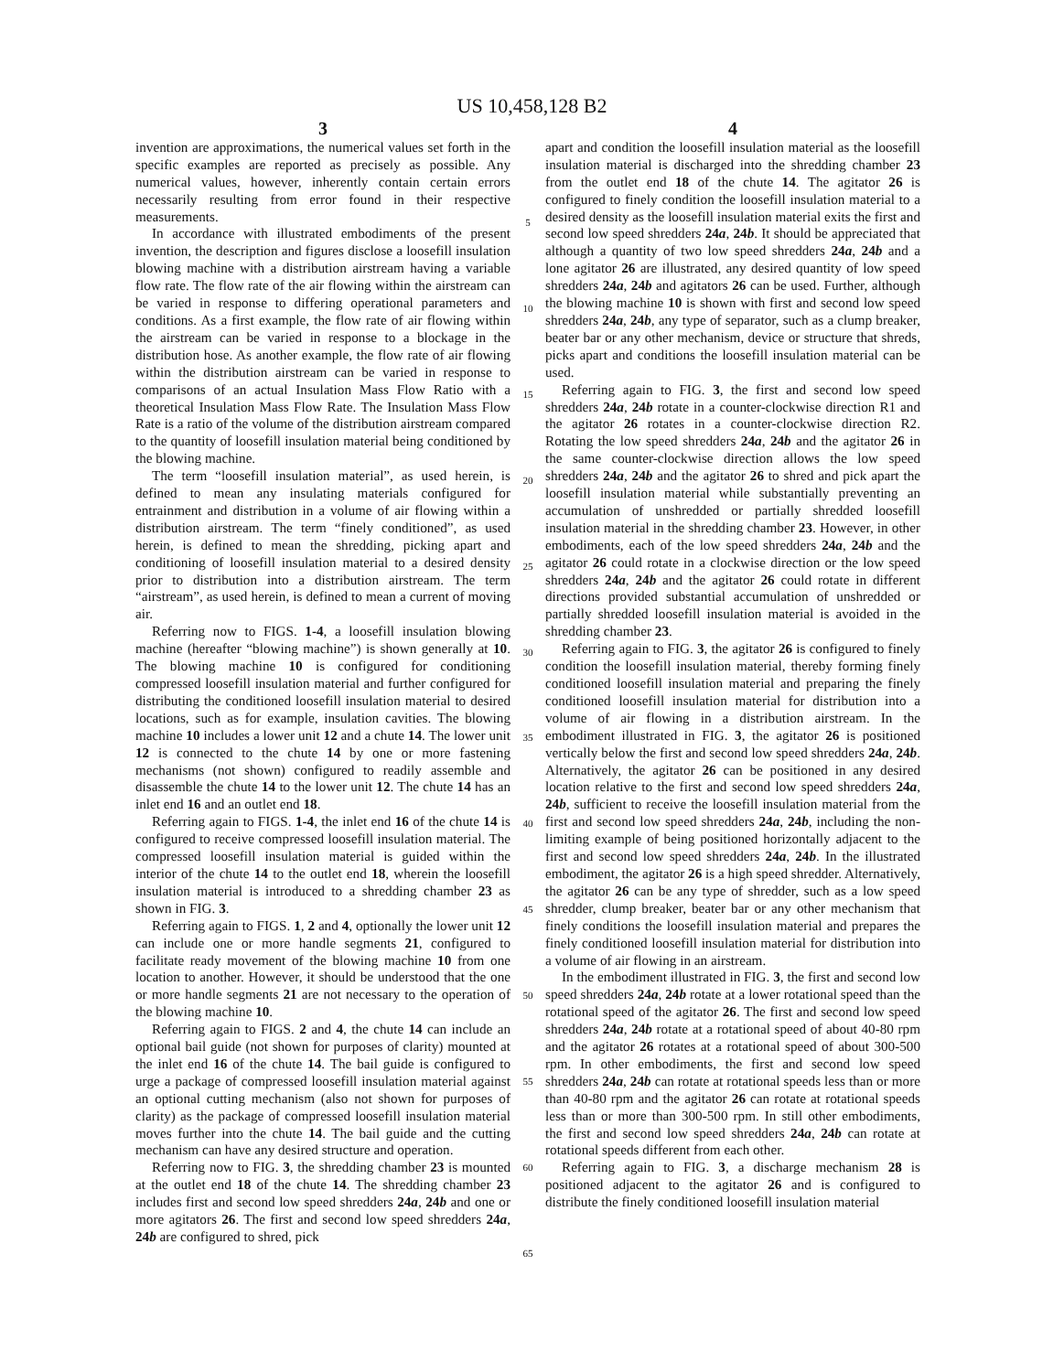US 10,458,128 B2
3
invention are approximations, the numerical values set forth in the specific examples are reported as precisely as possible. Any numerical values, however, inherently contain certain errors necessarily resulting from error found in their respective measurements.
In accordance with illustrated embodiments of the present invention, the description and figures disclose a loosefill insulation blowing machine with a distribution airstream having a variable flow rate. The flow rate of the air flowing within the airstream can be varied in response to differing operational parameters and conditions. As a first example, the flow rate of air flowing within the airstream can be varied in response to a blockage in the distribution hose. As another example, the flow rate of air flowing within the distribution airstream can be varied in response to comparisons of an actual Insulation Mass Flow Ratio with a theoretical Insulation Mass Flow Rate. The Insulation Mass Flow Rate is a ratio of the volume of the distribution airstream compared to the quantity of loosefill insulation material being conditioned by the blowing machine.
The term “loosefill insulation material”, as used herein, is defined to mean any insulating materials configured for entrainment and distribution in a volume of air flowing within a distribution airstream. The term “finely conditioned”, as used herein, is defined to mean the shredding, picking apart and conditioning of loosefill insulation material to a desired density prior to distribution into a distribution airstream. The term “airstream”, as used herein, is defined to mean a current of moving air.
Referring now to FIGS. 1-4, a loosefill insulation blowing machine (hereafter “blowing machine”) is shown generally at 10. The blowing machine 10 is configured for conditioning compressed loosefill insulation material and further configured for distributing the conditioned loosefill insulation material to desired locations, such as for example, insulation cavities. The blowing machine 10 includes a lower unit 12 and a chute 14. The lower unit 12 is connected to the chute 14 by one or more fastening mechanisms (not shown) configured to readily assemble and disassemble the chute 14 to the lower unit 12. The chute 14 has an inlet end 16 and an outlet end 18.
Referring again to FIGS. 1-4, the inlet end 16 of the chute 14 is configured to receive compressed loosefill insulation material. The compressed loosefill insulation material is guided within the interior of the chute 14 to the outlet end 18, wherein the loosefill insulation material is introduced to a shredding chamber 23 as shown in FIG. 3.
Referring again to FIGS. 1, 2 and 4, optionally the lower unit 12 can include one or more handle segments 21, configured to facilitate ready movement of the blowing machine 10 from one location to another. However, it should be understood that the one or more handle segments 21 are not necessary to the operation of the blowing machine 10.
Referring again to FIGS. 2 and 4, the chute 14 can include an optional bail guide (not shown for purposes of clarity) mounted at the inlet end 16 of the chute 14. The bail guide is configured to urge a package of compressed loosefill insulation material against an optional cutting mechanism (also not shown for purposes of clarity) as the package of compressed loosefill insulation material moves further into the chute 14. The bail guide and the cutting mechanism can have any desired structure and operation.
Referring now to FIG. 3, the shredding chamber 23 is mounted at the outlet end 18 of the chute 14. The shredding chamber 23 includes first and second low speed shredders 24a, 24b and one or more agitators 26. The first and second low speed shredders 24a, 24b are configured to shred, pick
5
10
15
20
25
30
35
40
45
50
55
60
65
4
apart and condition the loosefill insulation material as the loosefill insulation material is discharged into the shredding chamber 23 from the outlet end 18 of the chute 14. The agitator 26 is configured to finely condition the loosefill insulation material to a desired density as the loosefill insulation material exits the first and second low speed shredders 24a, 24b. It should be appreciated that although a quantity of two low speed shredders 24a, 24b and a lone agitator 26 are illustrated, any desired quantity of low speed shredders 24a, 24b and agitators 26 can be used. Further, although the blowing machine 10 is shown with first and second low speed shredders 24a, 24b, any type of separator, such as a clump breaker, beater bar or any other mechanism, device or structure that shreds, picks apart and conditions the loosefill insulation material can be used.
Referring again to FIG. 3, the first and second low speed shredders 24a, 24b rotate in a counter-clockwise direction R1 and the agitator 26 rotates in a counter-clockwise direction R2. Rotating the low speed shredders 24a, 24b and the agitator 26 in the same counter-clockwise direction allows the low speed shredders 24a, 24b and the agitator 26 to shred and pick apart the loosefill insulation material while substantially preventing an accumulation of unshredded or partially shredded loosefill insulation material in the shredding chamber 23. However, in other embodiments, each of the low speed shredders 24a, 24b and the agitator 26 could rotate in a clockwise direction or the low speed shredders 24a, 24b and the agitator 26 could rotate in different directions provided substantial accumulation of unshredded or partially shredded loosefill insulation material is avoided in the shredding chamber 23.
Referring again to FIG. 3, the agitator 26 is configured to finely condition the loosefill insulation material, thereby forming finely conditioned loosefill insulation material and preparing the finely conditioned loosefill insulation material for distribution into a volume of air flowing in a distribution airstream. In the embodiment illustrated in FIG. 3, the agitator 26 is positioned vertically below the first and second low speed shredders 24a, 24b. Alternatively, the agitator 26 can be positioned in any desired location relative to the first and second low speed shredders 24a, 24b, sufficient to receive the loosefill insulation material from the first and second low speed shredders 24a, 24b, including the non-limiting example of being positioned horizontally adjacent to the first and second low speed shredders 24a, 24b. In the illustrated embodiment, the agitator 26 is a high speed shredder. Alternatively, the agitator 26 can be any type of shredder, such as a low speed shredder, clump breaker, beater bar or any other mechanism that finely conditions the loosefill insulation material and prepares the finely conditioned loosefill insulation material for distribution into a volume of air flowing in an airstream.
In the embodiment illustrated in FIG. 3, the first and second low speed shredders 24a, 24b rotate at a lower rotational speed than the rotational speed of the agitator 26. The first and second low speed shredders 24a, 24b rotate at a rotational speed of about 40-80 rpm and the agitator 26 rotates at a rotational speed of about 300-500 rpm. In other embodiments, the first and second low speed shredders 24a, 24b can rotate at rotational speeds less than or more than 40-80 rpm and the agitator 26 can rotate at rotational speeds less than or more than 300-500 rpm. In still other embodiments, the first and second low speed shredders 24a, 24b can rotate at rotational speeds different from each other.
Referring again to FIG. 3, a discharge mechanism 28 is positioned adjacent to the agitator 26 and is configured to distribute the finely conditioned loosefill insulation material